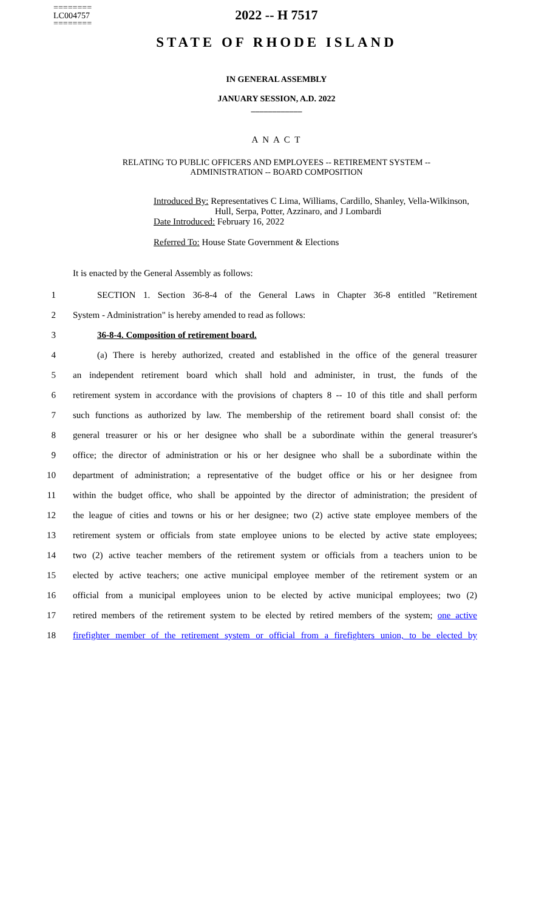========
LC004757
========
2022 -- H 7517
STATE OF RHODE ISLAND
IN GENERAL ASSEMBLY
JANUARY SESSION, A.D. 2022
____________
A N A C T
RELATING TO PUBLIC OFFICERS AND EMPLOYEES -- RETIREMENT SYSTEM --
ADMINISTRATION -- BOARD COMPOSITION
Introduced By: Representatives C Lima, Williams, Cardillo, Shanley, Vella-Wilkinson,
Hull, Serpa, Potter, Azzinaro, and J Lombardi
Date Introduced: February 16, 2022
Referred To: House State Government & Elections
It is enacted by the General Assembly as follows:
1 SECTION 1. Section 36-8-4 of the General Laws in Chapter 36-8 entitled "Retirement
2 System - Administration" is hereby amended to read as follows:
3 36-8-4. Composition of retirement board.
4 (a) There is hereby authorized, created and established in the office of the general treasurer
5 an independent retirement board which shall hold and administer, in trust, the funds of the
6 retirement system in accordance with the provisions of chapters 8 -- 10 of this title and shall perform
7 such functions as authorized by law. The membership of the retirement board shall consist of: the
8 general treasurer or his or her designee who shall be a subordinate within the general treasurer's
9 office; the director of administration or his or her designee who shall be a subordinate within the
10 department of administration; a representative of the budget office or his or her designee from
11 within the budget office, who shall be appointed by the director of administration; the president of
12 the league of cities and towns or his or her designee; two (2) active state employee members of the
13 retirement system or officials from state employee unions to be elected by active state employees;
14 two (2) active teacher members of the retirement system or officials from a teachers union to be
15 elected by active teachers; one active municipal employee member of the retirement system or an
16 official from a municipal employees union to be elected by active municipal employees; two (2)
17 retired members of the retirement system to be elected by retired members of the system; one active
18 firefighter member of the retirement system or official from a firefighters union, to be elected by